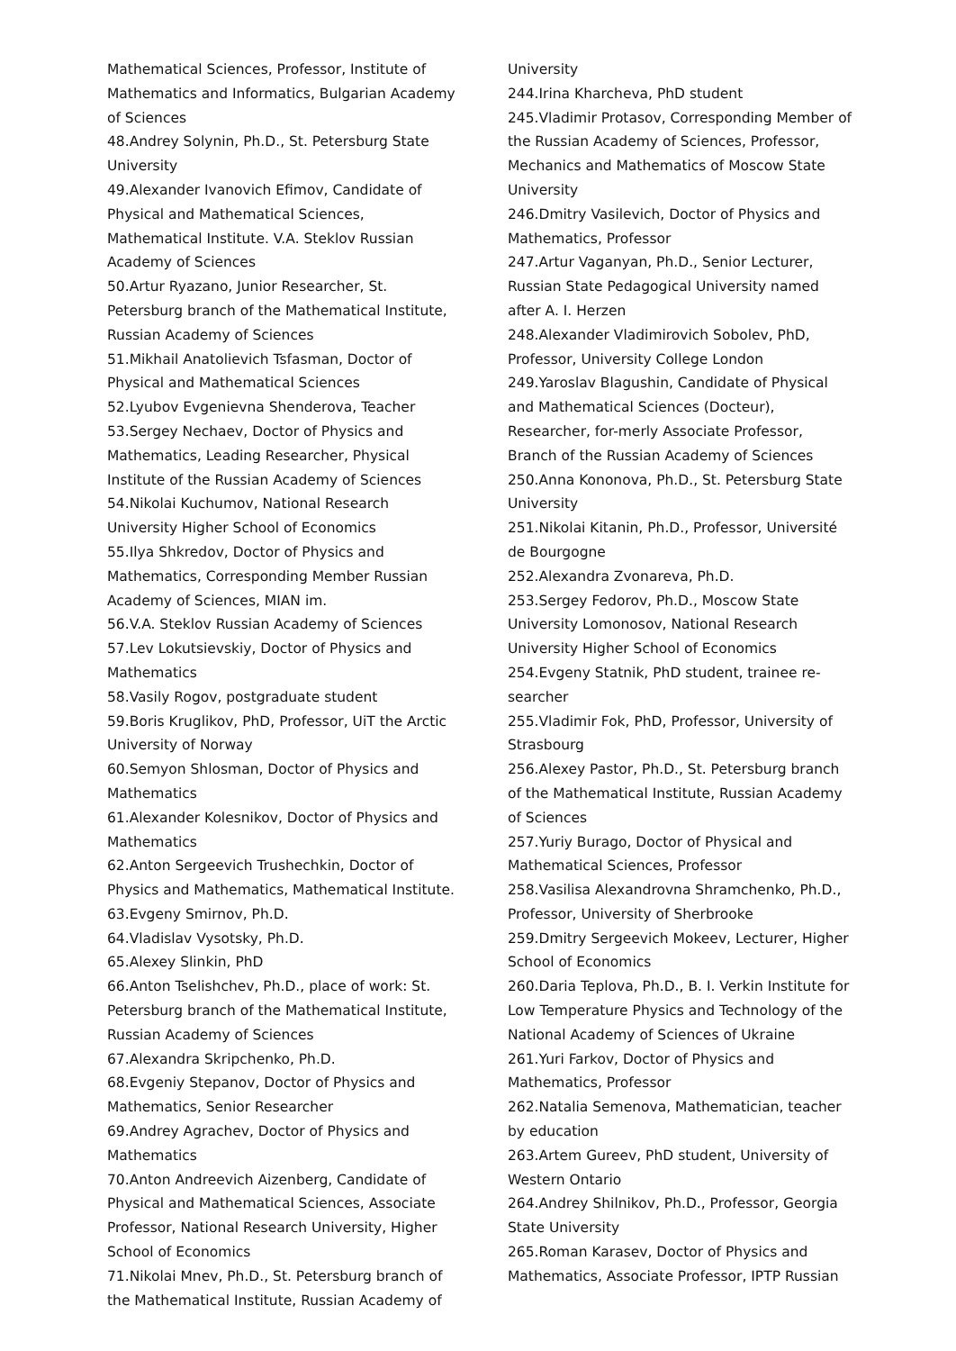Mathematical Sciences, Professor, Institute of Mathematics and Informatics, Bulgarian Academy of Sciences
48.Andrey Solynin, Ph.D., St. Petersburg State University
49.Alexander Ivanovich Efimov, Candidate of Physical and Mathematical Sciences, Mathematical Institute. V.A. Steklov Russian Academy of Sciences
50.Artur Ryazano, Junior Researcher, St. Petersburg branch of the Mathematical Institute, Russian Academy of Sciences
51.Mikhail Anatolievich Tsfasman, Doctor of Physical and Mathematical Sciences
52.Lyubov Evgenievna Shenderova, Teacher
53.Sergey Nechaev, Doctor of Physics and Mathematics, Leading Researcher, Physical Institute of the Russian Academy of Sciences
54.Nikolai Kuchumov, National Research University Higher School of Economics
55.Ilya Shkredov, Doctor of Physics and Mathematics, Corresponding Member Russian Academy of Sciences, MIAN im.
56.V.A. Steklov Russian Academy of Sciences
57.Lev Lokutsievskiy, Doctor of Physics and Mathematics
58.Vasily Rogov, postgraduate student
59.Boris Kruglikov, PhD, Professor, UiT the Arctic University of Norway
60.Semyon Shlosman, Doctor of Physics and Mathematics
61.Alexander Kolesnikov, Doctor of Physics and Mathematics
62.Anton Sergeevich Trushechkin, Doctor of Physics and Mathematics, Mathematical Institute.
63.Evgeny Smirnov, Ph.D.
64.Vladislav Vysotsky, Ph.D.
65.Alexey Slinkin, PhD
66.Anton Tselishchev, Ph.D., place of work: St. Petersburg branch of the Mathematical Institute, Russian Academy of Sciences
67.Alexandra Skripchenko, Ph.D.
68.Evgeniy Stepanov, Doctor of Physics and Mathematics, Senior Researcher
69.Andrey Agrachev, Doctor of Physics and Mathematics
70.Anton Andreevich Aizenberg, Candidate of Physical and Mathematical Sciences, Associate Professor, National Research University, Higher School of Economics
71.Nikolai Mnev, Ph.D., St. Petersburg branch of the Mathematical Institute, Russian Academy of
University
244.Irina Kharcheva, PhD student
245.Vladimir Protasov, Corresponding Member of the Russian Academy of Sciences, Professor, Mechanics and Mathematics of Moscow State University
246.Dmitry Vasilevich, Doctor of Physics and Mathematics, Professor
247.Artur Vaganyan, Ph.D., Senior Lecturer, Russian State Pedagogical University named after A. I. Herzen
248.Alexander Vladimirovich Sobolev, PhD, Professor, University College London
249.Yaroslav Blagushin, Candidate of Physical and Mathematical Sciences (Docteur), Researcher, for-merly Associate Professor, Branch of the Russian Academy of Sciences
250.Anna Kononova, Ph.D., St. Petersburg State University
251.Nikolai Kitanin, Ph.D., Professor, Université de Bourgogne
252.Alexandra Zvonareva, Ph.D.
253.Sergey Fedorov, Ph.D., Moscow State University Lomonosov, National Research University Higher School of Economics
254.Evgeny Statnik, PhD student, trainee re-searcher
255.Vladimir Fok, PhD, Professor, University of Strasbourg
256.Alexey Pastor, Ph.D., St. Petersburg branch of the Mathematical Institute, Russian Academy of Sciences
257.Yuriy Burago, Doctor of Physical and Mathematical Sciences, Professor
258.Vasilisa Alexandrovna Shramchenko, Ph.D., Professor, University of Sherbrooke
259.Dmitry Sergeevich Mokeev, Lecturer, Higher School of Economics
260.Daria Teplova, Ph.D., B. I. Verkin Institute for Low Temperature Physics and Technology of the National Academy of Sciences of Ukraine
261.Yuri Farkov, Doctor of Physics and Mathematics, Professor
262.Natalia Semenova, Mathematician, teacher by education
263.Artem Gureev, PhD student, University of Western Ontario
264.Andrey Shilnikov, Ph.D., Professor, Georgia State University
265.Roman Karasev, Doctor of Physics and Mathematics, Associate Professor, IPTP Russian